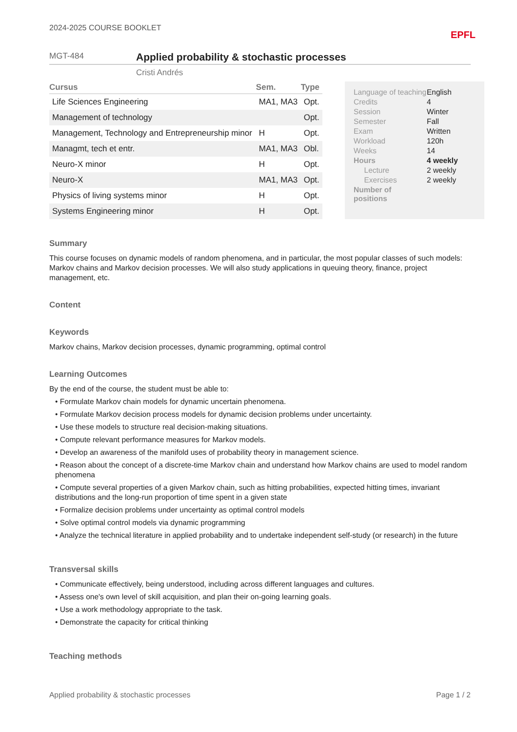2024-2025 COURSE BOOKLET EPFL
MGT-484
Applied probability & stochastic processes
Cristi Andrés
| Cursus | Sem. | Type |
| --- | --- | --- |
| Life Sciences Engineering | MA1, MA3 | Opt. |
| Management of technology | | Opt. |
| Management, Technology and Entrepreneurship minor | H | Opt. |
| Managmt, tech et entr. | MA1, MA3 | Obl. |
| Neuro-X minor | H | Opt. |
| Neuro-X | MA1, MA3 | Opt. |
| Physics of living systems minor | H | Opt. |
| Systems Engineering minor | H | Opt. |
| Language of teaching | English |
| Credits | 4 |
| Session | Winter |
| Semester | Fall |
| Exam | Written |
| Workload | 120h |
| Weeks | 14 |
| Hours | 4 weekly |
| Lecture | 2 weekly |
| Exercises | 2 weekly |
| Number of positions | |
Summary
This course focuses on dynamic models of random phenomena, and in particular, the most popular classes of such models: Markov chains and Markov decision processes. We will also study applications in queuing theory, finance, project management, etc.
Content
Keywords
Markov chains, Markov decision processes, dynamic programming, optimal control
Learning Outcomes
By the end of the course, the student must be able to:
• Formulate Markov chain models for dynamic uncertain phenomena.
• Formulate Markov decision process models for dynamic decision problems under uncertainty.
• Use these models to structure real decision-making situations.
• Compute relevant performance measures for Markov models.
• Develop an awareness of the manifold uses of probability theory in management science.
• Reason about the concept of a discrete-time Markov chain and understand how Markov chains are used to model random phenomena
• Compute several properties of a given Markov chain, such as hitting probabilities, expected hitting times, invariant distributions and the long-run proportion of time spent in a given state
• Formalize decision problems under uncertainty as optimal control models
• Solve optimal control models via dynamic programming
• Analyze the technical literature in applied probability and to undertake independent self-study (or research) in the future
Transversal skills
• Communicate effectively, being understood, including across different languages and cultures.
• Assess one's own level of skill acquisition, and plan their on-going learning goals.
• Use a work methodology appropriate to the task.
• Demonstrate the capacity for critical thinking
Teaching methods
Applied probability & stochastic processes Page 1 / 2